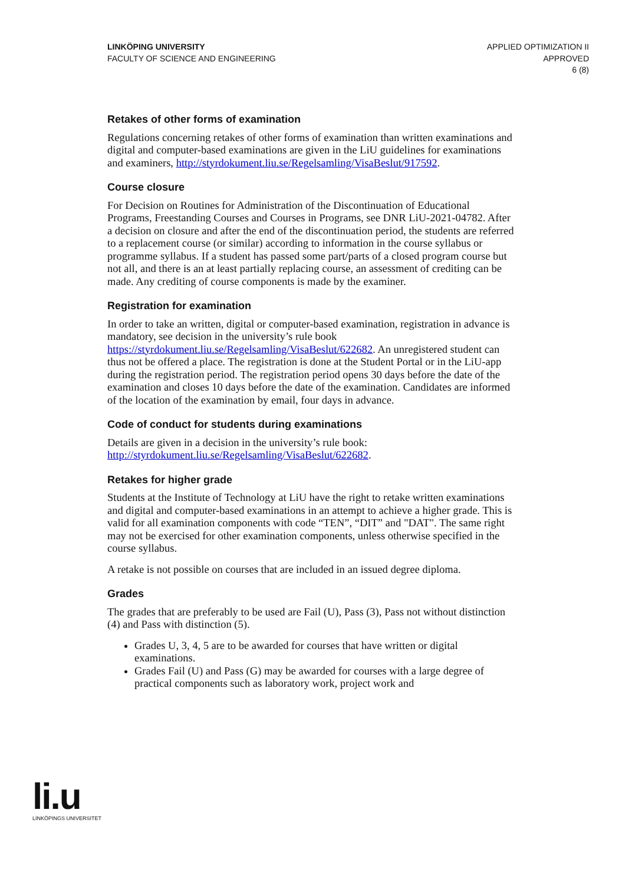LINKÖPING UNIVERSITY
FACULTY OF SCIENCE AND ENGINEERING
APPLIED OPTIMIZATION II
APPROVED
6 (8)
Retakes of other forms of examination
Regulations concerning retakes of other forms of examination than written examinations and digital and computer-based examinations are given in the LiU guidelines for examinations and examiners, http://styrdokument.liu.se/Regelsamling/VisaBeslut/917592.
Course closure
For Decision on Routines for Administration of the Discontinuation of Educational Programs, Freestanding Courses and Courses in Programs, see DNR LiU-2021-04782. After a decision on closure and after the end of the discontinuation period, the students are referred to a replacement course (or similar) according to information in the course syllabus or programme syllabus. If a student has passed some part/parts of a closed program course but not all, and there is an at least partially replacing course, an assessment of crediting can be made. Any crediting of course components is made by the examiner.
Registration for examination
In order to take an written, digital or computer-based examination, registration in advance is mandatory, see decision in the university’s rule book https://styrdokument.liu.se/Regelsamling/VisaBeslut/622682. An unregistered student can thus not be offered a place. The registration is done at the Student Portal or in the LiU-app during the registration period. The registration period opens 30 days before the date of the examination and closes 10 days before the date of the examination. Candidates are informed of the location of the examination by email, four days in advance.
Code of conduct for students during examinations
Details are given in a decision in the university’s rule book: http://styrdokument.liu.se/Regelsamling/VisaBeslut/622682.
Retakes for higher grade
Students at the Institute of Technology at LiU have the right to retake written examinations and digital and computer-based examinations in an attempt to achieve a higher grade. This is valid for all examination components with code “TEN”, “DIT” and "DAT". The same right may not be exercised for other examination components, unless otherwise specified in the course syllabus.
A retake is not possible on courses that are included in an issued degree diploma.
Grades
The grades that are preferably to be used are Fail (U), Pass (3), Pass not without distinction (4) and Pass with distinction (5).
Grades U, 3, 4, 5 are to be awarded for courses that have written or digital examinations.
Grades Fail (U) and Pass (G) may be awarded for courses with a large degree of practical components such as laboratory work, project work and
li.u
LINKÖPINGS UNIVERSITET